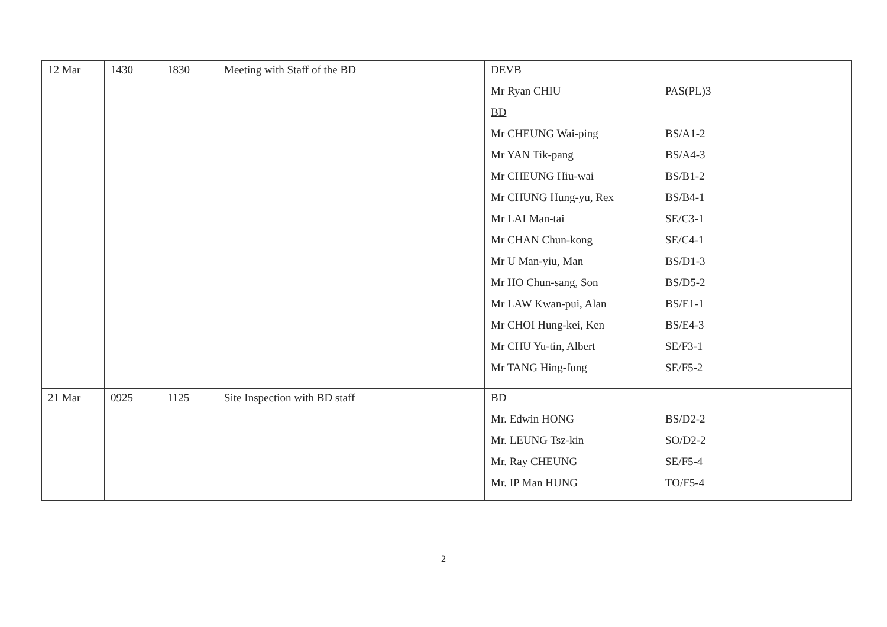| 12 Mar | 1430 | 1830 | Meeting with Staff of the BD | DEVB Mr Ryan CHIU PAS(PL)3 BD Mr CHEUNG Wai-ping BS/A1-2 Mr YAN Tik-pang BS/A4-3 Mr CHEUNG Hiu-wai BS/B1-2 Mr CHUNG Hung-yu, Rex BS/B4-1 Mr LAI Man-tai SE/C3-1 Mr CHAN Chun-kong SE/C4-1 Mr U Man-yiu, Man BS/D1-3 Mr HO Chun-sang, Son BS/D5-2 Mr LAW Kwan-pui, Alan BS/E1-1 Mr CHOI Hung-kei, Ken BS/E4-3 Mr CHU Yu-tin, Albert SE/F3-1 Mr TANG Hing-fung SE/F5-2 |
| 21 Mar | 0925 | 1125 | Site Inspection with BD staff | BD Mr. Edwin HONG BS/D2-2 Mr. LEUNG Tsz-kin SO/D2-2 Mr. Ray CHEUNG SE/F5-4 Mr. IP Man HUNG TO/F5-4 |
2